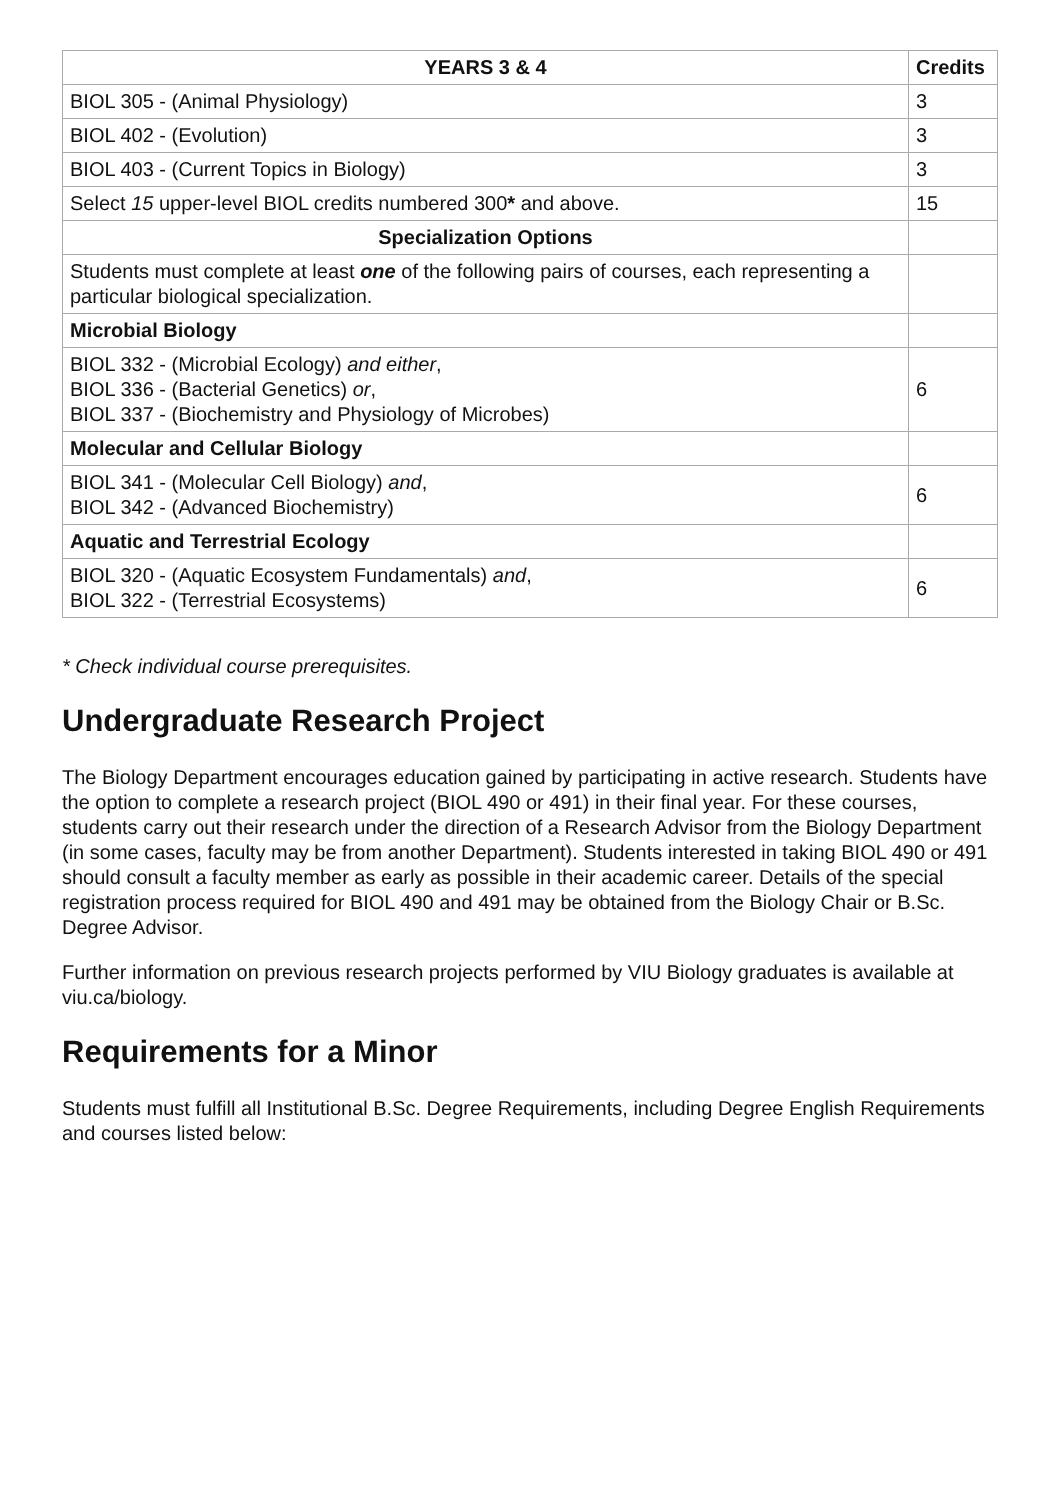| YEARS 3 & 4 | Credits |
| --- | --- |
| BIOL 305 - (Animal Physiology) | 3 |
| BIOL 402 - (Evolution) | 3 |
| BIOL 403 - (Current Topics in Biology) | 3 |
| Select 15 upper-level BIOL credits numbered 300 * and above. | 15 |
| Specialization Options | |
| Students must complete at least one of the following pairs of courses, each representing a particular biological specialization. | |
| Microbial Biology | |
| BIOL 332 - (Microbial Ecology) and either , BIOL 336 - (Bacterial Genetics) or , BIOL 337 - (Biochemistry and Physiology of Microbes) | 6 |
| Molecular and Cellular Biology | |
| BIOL 341 - (Molecular Cell Biology) and , BIOL 342 - (Advanced Biochemistry) | 6 |
| Aquatic and Terrestrial Ecology | |
| BIOL 320 - (Aquatic Ecosystem Fundamentals) and , BIOL 322 - (Terrestrial Ecosystems) | 6 |
* Check individual course prerequisites.
Undergraduate Research Project
The Biology Department encourages education gained by participating in active research. Students have the option to complete a research project (BIOL 490 or 491) in their final year. For these courses, students carry out their research under the direction of a Research Advisor from the Biology Department (in some cases, faculty may be from another Department). Students interested in taking BIOL 490 or 491 should consult a faculty member as early as possible in their academic career. Details of the special registration process required for BIOL 490 and 491 may be obtained from the Biology Chair or B.Sc. Degree Advisor.
Further information on previous research projects performed by VIU Biology graduates is available at viu.ca/biology.
Requirements for a Minor
Students must fulfill all Institutional B.Sc. Degree Requirements, including Degree English Requirements and courses listed below: